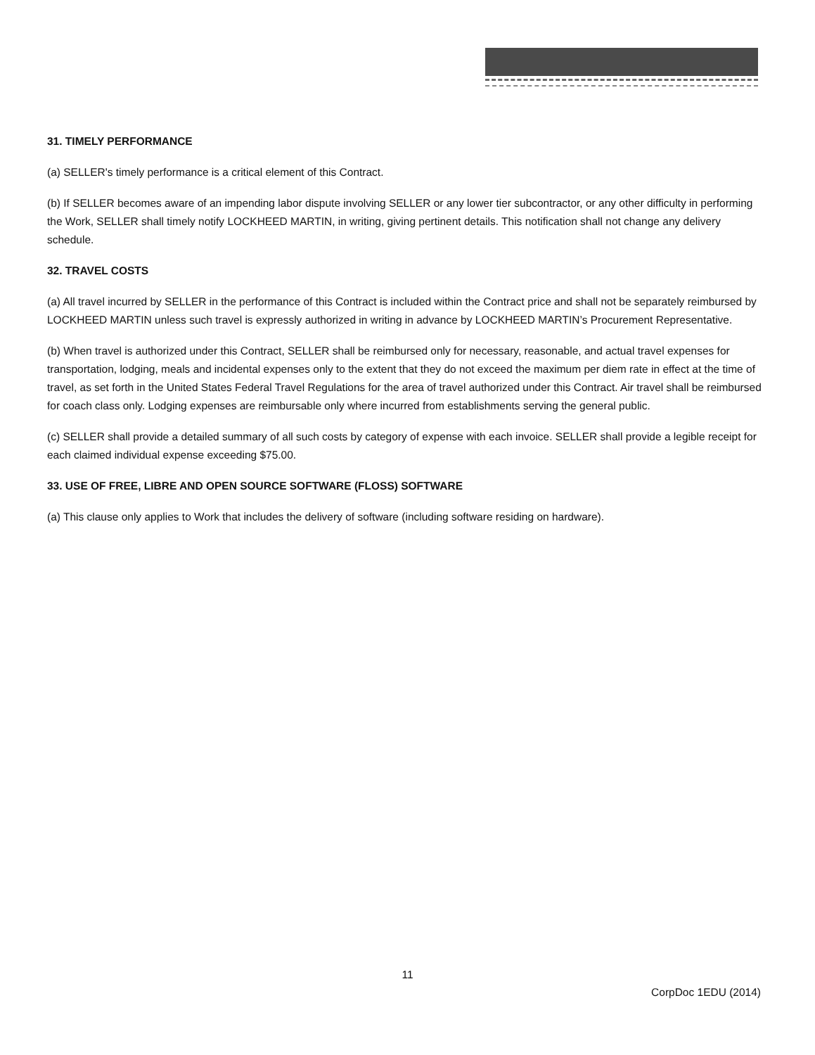31. TIMELY PERFORMANCE
(a) SELLER's timely performance is a critical element of this Contract.
(b) If SELLER becomes aware of an impending labor dispute involving SELLER or any lower tier subcontractor, or any other difficulty in performing the Work, SELLER shall timely notify LOCKHEED MARTIN, in writing, giving pertinent details. This notification shall not change any delivery schedule.
32. TRAVEL COSTS
(a) All travel incurred by SELLER in the performance of this Contract is included within the Contract price and shall not be separately reimbursed by LOCKHEED MARTIN unless such travel is expressly authorized in writing in advance by LOCKHEED MARTIN’s Procurement Representative.
(b) When travel is authorized under this Contract, SELLER shall be reimbursed only for necessary, reasonable, and actual travel expenses for transportation, lodging, meals and incidental expenses only to the extent that they do not exceed the maximum per diem rate in effect at the time of travel, as set forth in the United States Federal Travel Regulations for the area of travel authorized under this Contract. Air travel shall be reimbursed for coach class only. Lodging expenses are reimbursable only where incurred from establishments serving the general public.
(c) SELLER shall provide a detailed summary of all such costs by category of expense with each invoice. SELLER shall provide a legible receipt for each claimed individual expense exceeding $75.00.
33. USE OF FREE, LIBRE AND OPEN SOURCE SOFTWARE (FLOSS) SOFTWARE
(a) This clause only applies to Work that includes the delivery of software (including software residing on hardware).
11
CorpDoc 1EDU (2014)